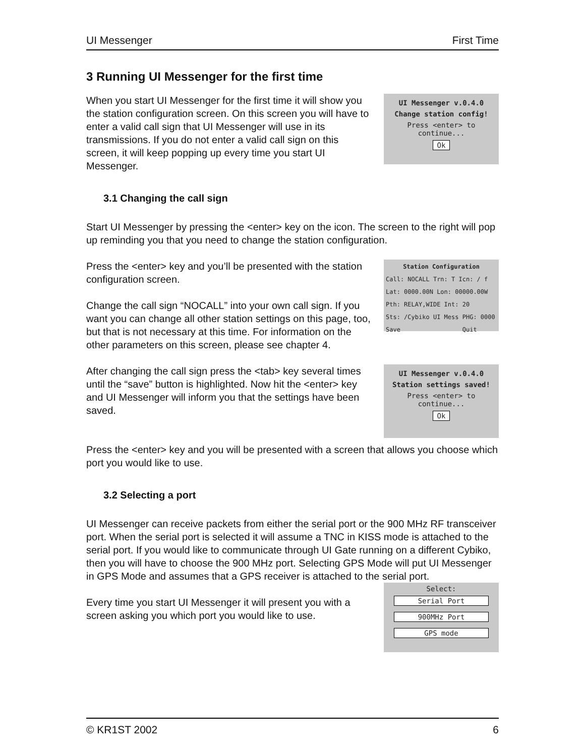UI Messenger First Time
3 Running UI Messenger for the first time
UI Messenger v.0.4.0
Change station config!
Press <enter> to continue...
Ok
When you start UI Messenger for the first time it will show you the station configuration screen. On this screen you will have to enter a valid call sign that UI Messenger will use in its transmissions. If you do not enter a valid call sign on this screen, it will keep popping up every time you start UI Messenger.
3.1 Changing the call sign
Start UI Messenger by pressing the <enter> key on the icon. The screen to the right will pop up reminding you that you need to change the station configuration.
Station Configuration
Call: NOCALL Trn: T Icn: / f
Lat: 0000.00N Lon: 00000.00W
Pth: RELAY,WIDE Int: 20
Sts: /Cybiko UI Mess PHG: 0000
Save Quit
Press the <enter> key and you’ll be presented with the station configuration screen.
Change the call sign “NOCALL” into your own call sign. If you want you can change all other station settings on this page, too, but that is not necessary at this time. For information on the other parameters on this screen, please see chapter 4.
UI Messenger v.0.4.0
Station settings saved!
Press <enter> to continue...
Ok
After changing the call sign press the <tab> key several times until the “save” button is highlighted. Now hit the <enter> key and UI Messenger will inform you that the settings have been saved.
Press the <enter> key and you will be presented with a screen that allows you choose which port you would like to use.
3.2 Selecting a port
UI Messenger can receive packets from either the serial port or the 900 MHz RF transceiver port. When the serial port is selected it will assume a TNC in KISS mode is attached to the serial port. If you would like to communicate through UI Gate running on a different Cybiko, then you will have to choose the 900 MHz port. Selecting GPS Mode will put UI Messenger in GPS Mode and assumes that a GPS receiver is attached to the serial port.
Select:
Serial Port
900MHz Port
GPS mode
Every time you start UI Messenger it will present you with a screen asking you which port you would like to use.
© KR1ST 2002 6